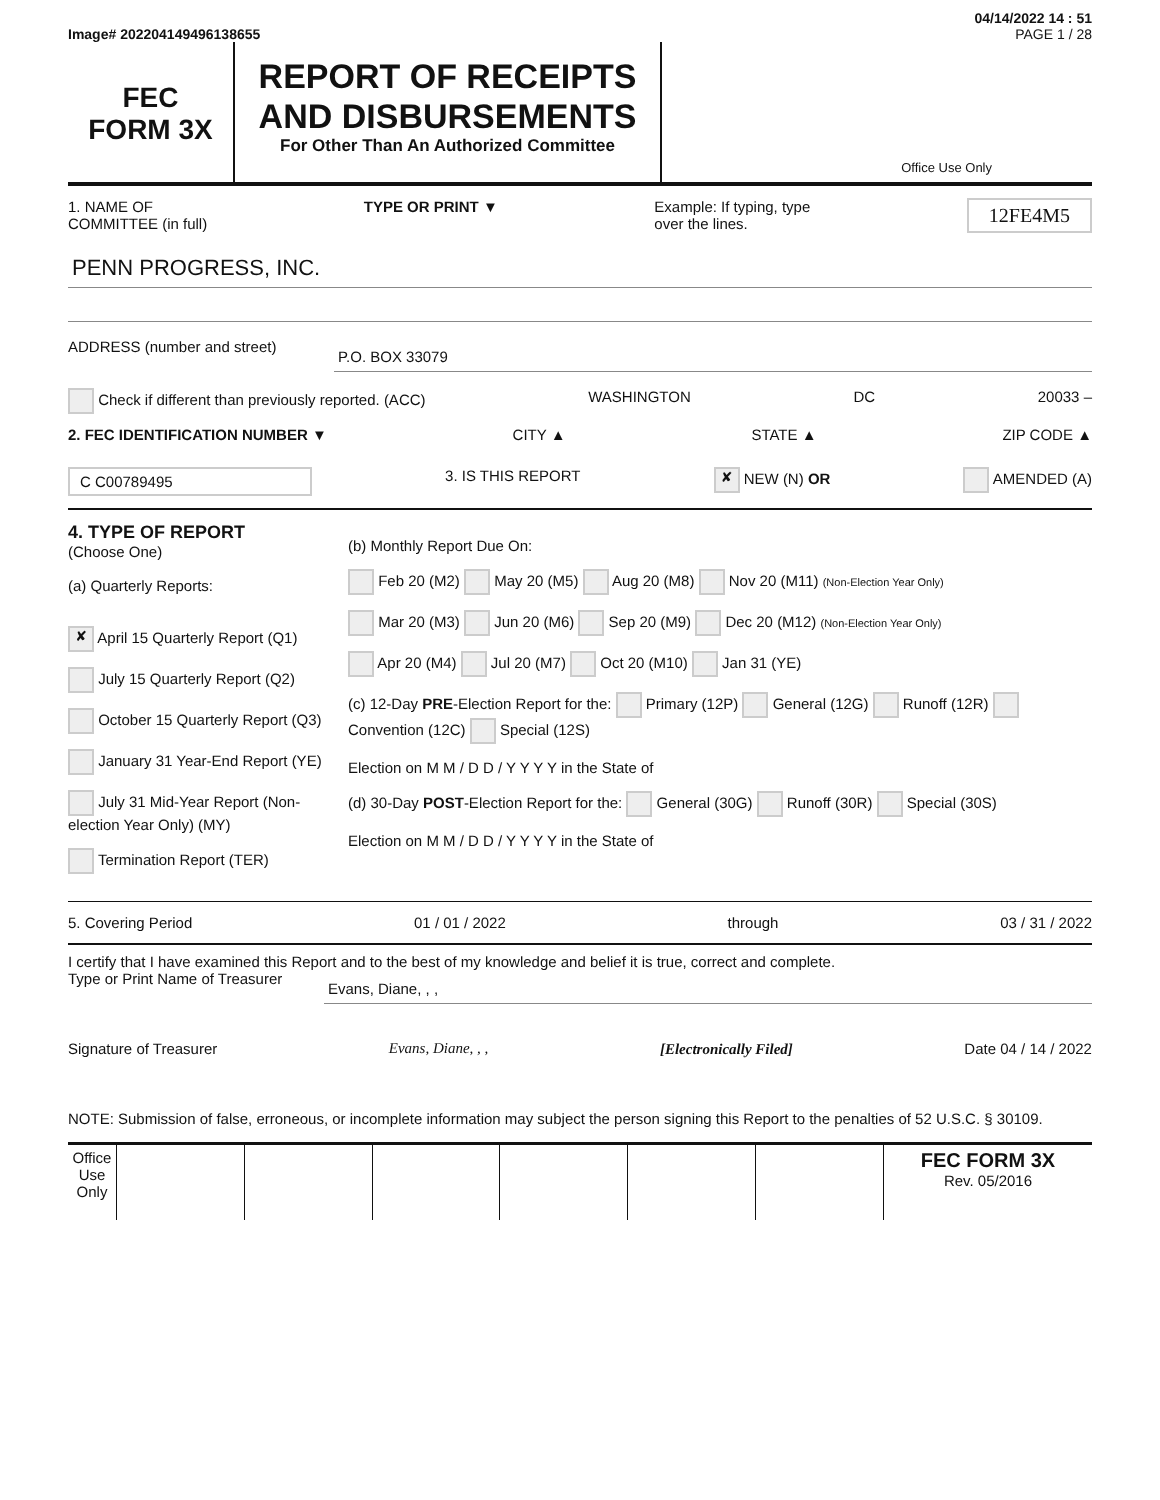04/14/2022 14 : 51
Image# 202204149496138655 PAGE 1 / 28
FEC
FORM 3X
REPORT OF RECEIPTS
AND DISBURSEMENTS
For Other Than An Authorized Committee
Office Use Only
1. NAME OF
COMMITTEE (in full) TYPE OR PRINT ▼ Example: If typing, type
over the lines. 12FE4M5
PENN PROGRESS, INC.
ADDRESS (number and street) P.O. BOX 33079
Check if different than previously reported. (ACC) WASHINGTON DC 20033 –
2. FEC IDENTIFICATION NUMBER ▼ CITY ▲ STATE ▲ ZIP CODE ▲
C C00789495 3. IS THIS REPORT ✘ NEW (N) OR AMENDED (A)
4. TYPE OF REPORT
(Choose One)
(a) Quarterly Reports:
✘ April 15 Quarterly Report (Q1)
July 15 Quarterly Report (Q2)
October 15 Quarterly Report (Q3)
January 31 Year-End Report (YE)
July 31 Mid-Year Report (Non-election Year Only) (MY)
Termination Report (TER)
(b) Monthly Report Due On:
Feb 20 (M2) May 20 (M5) Aug 20 (M8) Nov 20 (M11) (Non-Election Year Only)
Mar 20 (M3) Jun 20 (M6) Sep 20 (M9) Dec 20 (M12) (Non-Election Year Only)
Apr 20 (M4) Jul 20 (M7) Oct 20 (M10) Jan 31 (YE)
(c) 12-Day PRE-Election Report for the: Primary (12P) General (12G) Runoff (12R) Convention (12C) Special (12S)
Election on M M / D D / Y Y Y Y in the State of
(d) 30-Day POST-Election Report for the: General (30G) Runoff (30R) Special (30S)
Election on M M / D D / Y Y Y Y in the State of
5. Covering Period 01 / 01 / 2022 through 03 / 31 / 2022
I certify that I have examined this Report and to the best of my knowledge and belief it is true, correct and complete.
Type or Print Name of Treasurer Evans, Diane, , ,
Signature of Treasurer Evans, Diane, , , [Electronically Filed] Date 04 / 14 / 2022
NOTE: Submission of false, erroneous, or incomplete information may subject the person signing this Report to the penalties of 52 U.S.C. § 30109.
Office Use Only
FEC FORM 3X
Rev. 05/2016